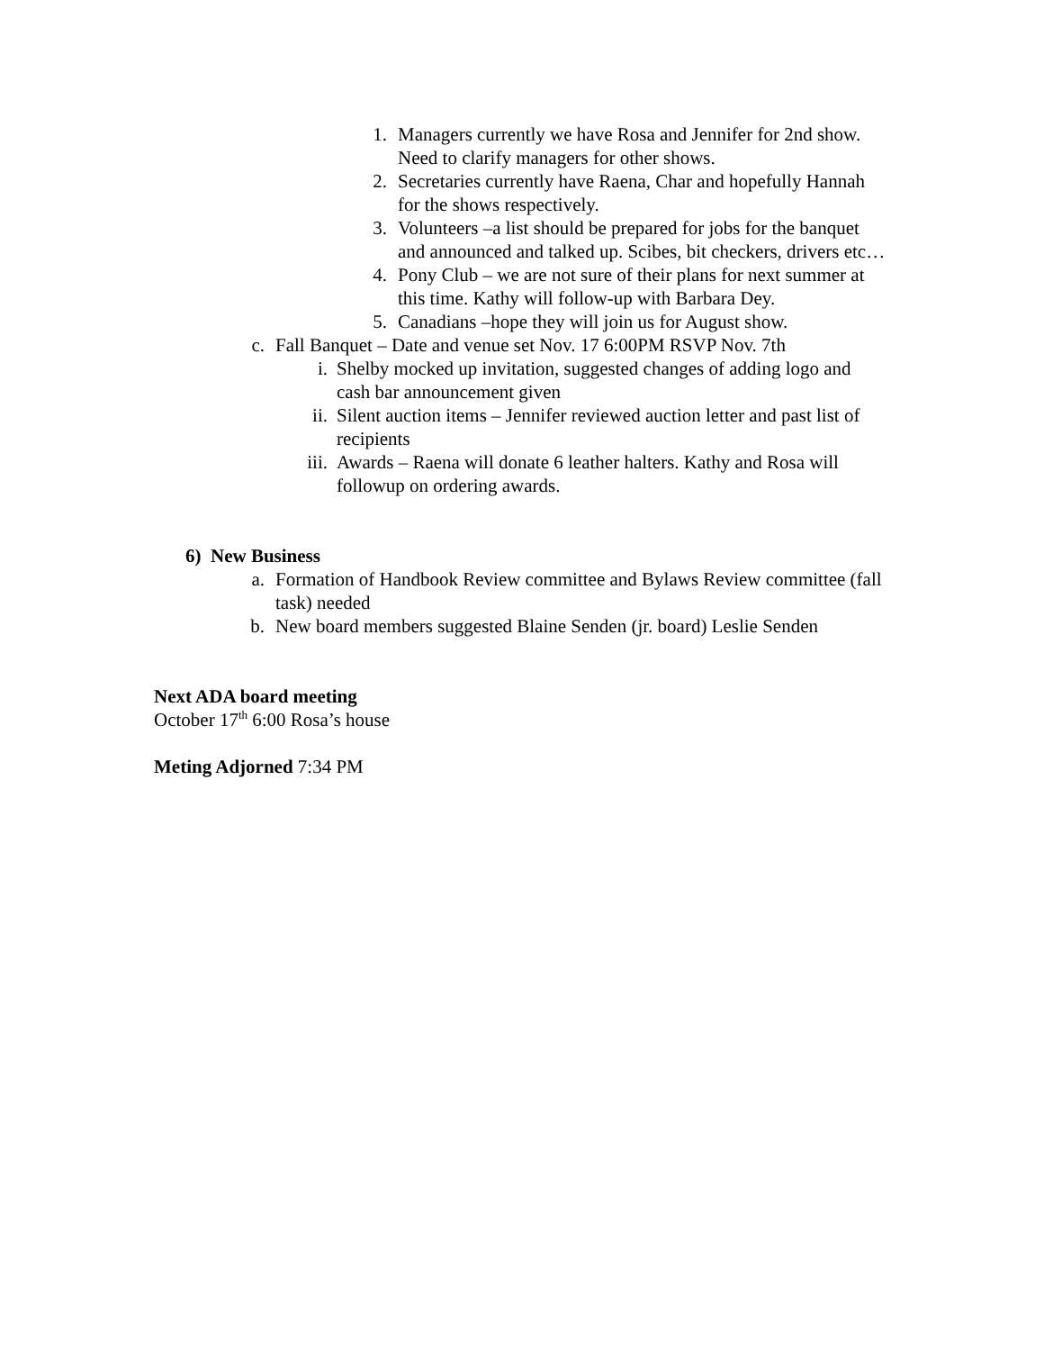1. Managers currently we have Rosa and Jennifer for 2nd show. Need to clarify managers for other shows.
2. Secretaries currently have Raena, Char and hopefully Hannah for the shows respectively.
3. Volunteers –a list should be prepared for jobs for the banquet and announced and talked up. Scibes, bit checkers, drivers etc…
4. Pony Club – we are not sure of their plans for next summer at this time. Kathy will follow-up with Barbara Dey.
5. Canadians –hope they will join us for August show.
c. Fall Banquet – Date and venue set Nov. 17 6:00PM RSVP Nov. 7th
i. Shelby mocked up invitation, suggested changes of adding logo and cash bar announcement given
ii. Silent auction items – Jennifer reviewed auction letter and past list of recipients
iii. Awards – Raena will donate 6 leather halters. Kathy and Rosa will followup on ordering awards.
6) New Business
a. Formation of Handbook Review committee and Bylaws Review committee (fall task) needed
b. New board members suggested Blaine Senden (jr. board) Leslie Senden
Next ADA board meeting
October 17<sup>th</sup> 6:00 Rosa’s house
Meting Adjorned 7:34 PM